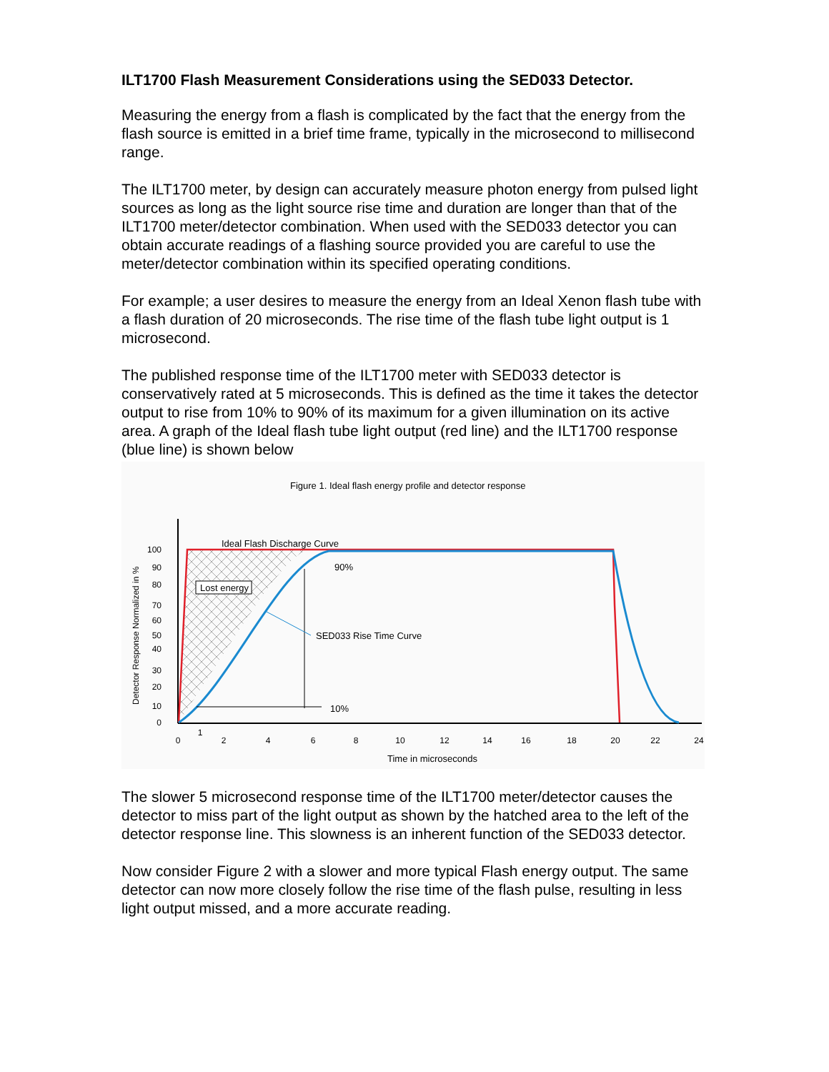ILT1700 Flash Measurement Considerations using the SED033 Detector.
Measuring the energy from a flash is complicated by the fact that the energy from the flash source is emitted in a brief time frame, typically in the microsecond to millisecond range.
The ILT1700 meter, by design can accurately measure photon energy from pulsed light sources as long as the light source rise time and duration are longer than that of the ILT1700 meter/detector combination. When used with the SED033 detector you can obtain accurate readings of a flashing source provided you are careful to use the meter/detector combination within its specified operating conditions.
For example; a user desires to measure the energy from an Ideal Xenon flash tube with a flash duration of 20 microseconds. The rise time of the flash tube light output is 1 microsecond.
The published response time of the ILT1700 meter with SED033 detector is conservatively rated at 5 microseconds. This is defined as the time it takes the detector output to rise from 10% to 90% of its maximum for a given illumination on its active area. A graph of the Ideal flash tube light output (red line) and the ILT1700 response (blue line) is shown below
Figure 1. Ideal flash energy profile and detector response
Ideal Flash Discharge Curve
Lost energy
90%
SED033 Rise Time Curve
10%
100
90
80
70
60
50
40
30
20
10
0
0
1
2
4
6
8
10
12
14
16
18
20
22
24
Time in microseconds
Detector Response Normalized in %
The slower 5 microsecond response time of the ILT1700 meter/detector causes the detector to miss part of the light output as shown by the hatched area to the left of the detector response line. This slowness is an inherent function of the SED033 detector.
Now consider Figure 2 with a slower and more typical Flash energy output. The same detector can now more closely follow the rise time of the flash pulse, resulting in less light output missed, and a more accurate reading.